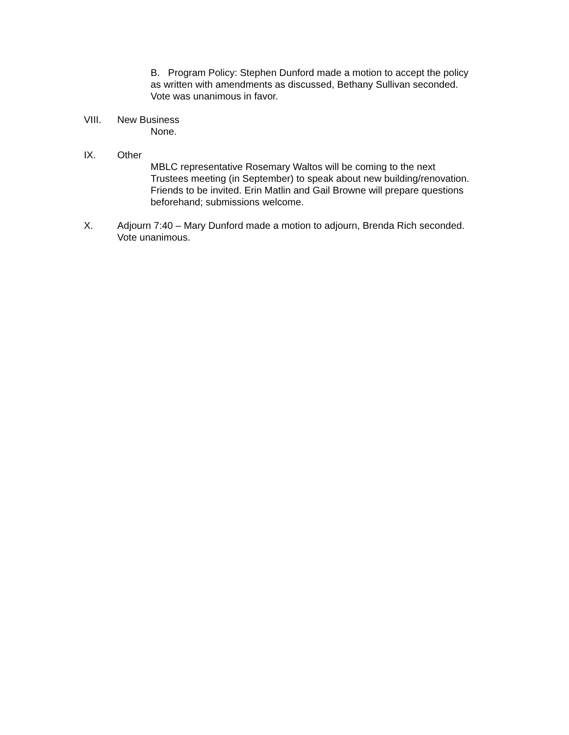B. Program Policy: Stephen Dunford made a motion to accept the policy
as written with amendments as discussed, Bethany Sullivan seconded.
Vote was unanimous in favor.
VIII. New Business
None.
IX. Other
MBLC representative Rosemary Waltos will be coming to the next
Trustees meeting (in September) to speak about new building/renovation.
Friends to be invited. Erin Matlin and Gail Browne will prepare questions
beforehand; submissions welcome.
X. Adjourn 7:40 – Mary Dunford made a motion to adjourn, Brenda Rich seconded.
Vote unanimous.